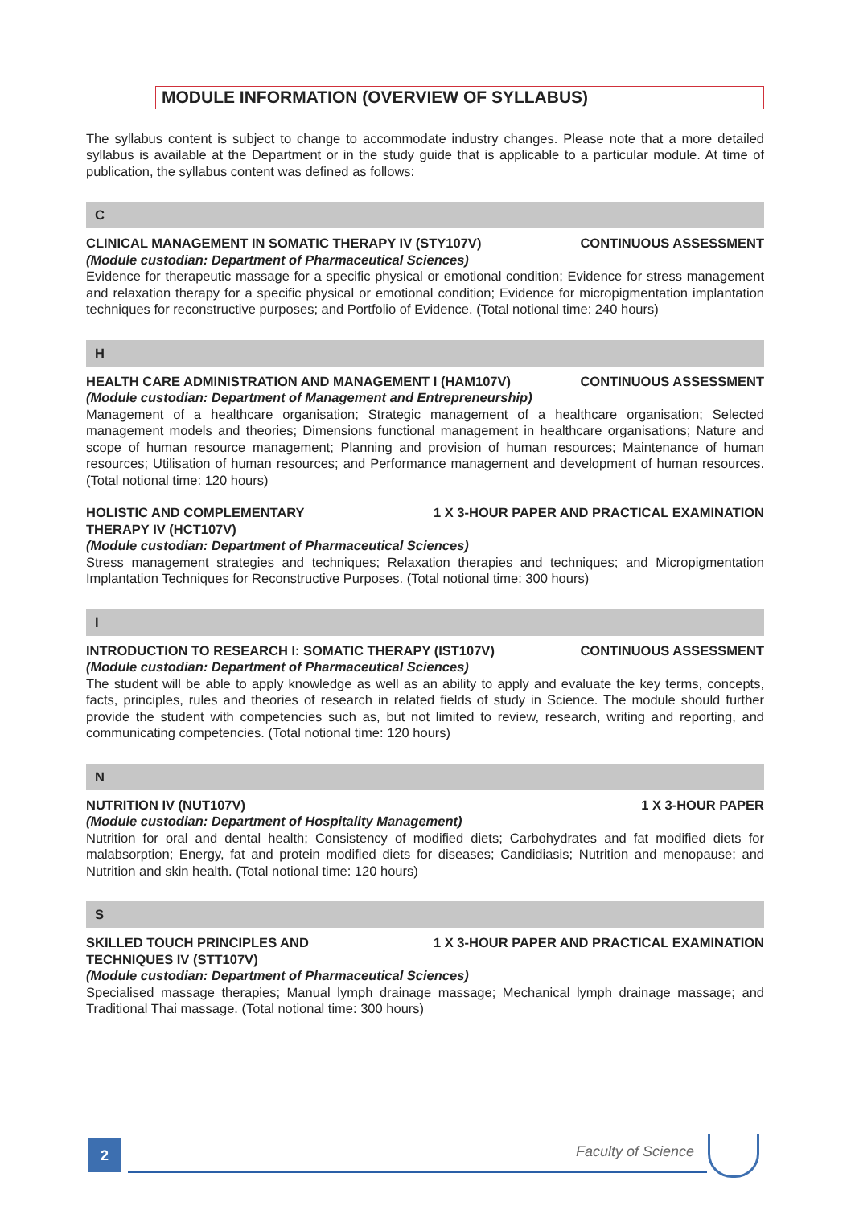MODULE INFORMATION (OVERVIEW OF SYLLABUS)
The syllabus content is subject to change to accommodate industry changes. Please note that a more detailed syllabus is available at the Department or in the study guide that is applicable to a particular module. At time of publication, the syllabus content was defined as follows:
C
CLINICAL MANAGEMENT IN SOMATIC THERAPY IV (STY107V) CONTINUOUS ASSESSMENT
(Module custodian: Department of Pharmaceutical Sciences)
Evidence for therapeutic massage for a specific physical or emotional condition; Evidence for stress management and relaxation therapy for a specific physical or emotional condition; Evidence for micropigmentation implantation techniques for reconstructive purposes; and Portfolio of Evidence. (Total notional time: 240 hours)
H
HEALTH CARE ADMINISTRATION AND MANAGEMENT I (HAM107V) CONTINUOUS ASSESSMENT
(Module custodian: Department of Management and Entrepreneurship)
Management of a healthcare organisation; Strategic management of a healthcare organisation; Selected management models and theories; Dimensions functional management in healthcare organisations; Nature and scope of human resource management; Planning and provision of human resources; Maintenance of human resources; Utilisation of human resources; and Performance management and development of human resources. (Total notional time: 120 hours)
HOLISTIC AND COMPLEMENTARY
THERAPY IV (HCT107V) 1 X 3-HOUR PAPER AND PRACTICAL EXAMINATION
(Module custodian: Department of Pharmaceutical Sciences)
Stress management strategies and techniques; Relaxation therapies and techniques; and Micropigmentation Implantation Techniques for Reconstructive Purposes. (Total notional time: 300 hours)
I
INTRODUCTION TO RESEARCH I: SOMATIC THERAPY (IST107V) CONTINUOUS ASSESSMENT
(Module custodian: Department of Pharmaceutical Sciences)
The student will be able to apply knowledge as well as an ability to apply and evaluate the key terms, concepts, facts, principles, rules and theories of research in related fields of study in Science. The module should further provide the student with competencies such as, but not limited to review, research, writing and reporting, and communicating competencies. (Total notional time: 120 hours)
N
NUTRITION IV (NUT107V) 1 X 3-HOUR PAPER
(Module custodian: Department of Hospitality Management)
Nutrition for oral and dental health; Consistency of modified diets; Carbohydrates and fat modified diets for malabsorption; Energy, fat and protein modified diets for diseases; Candidiasis; Nutrition and menopause; and Nutrition and skin health. (Total notional time: 120 hours)
S
SKILLED TOUCH PRINCIPLES AND
TECHNIQUES IV (STT107V) 1 X 3-HOUR PAPER AND PRACTICAL EXAMINATION
(Module custodian: Department of Pharmaceutical Sciences)
Specialised massage therapies; Manual lymph drainage massage; Mechanical lymph drainage massage; and Traditional Thai massage. (Total notional time: 300 hours)
2 Faculty of Science